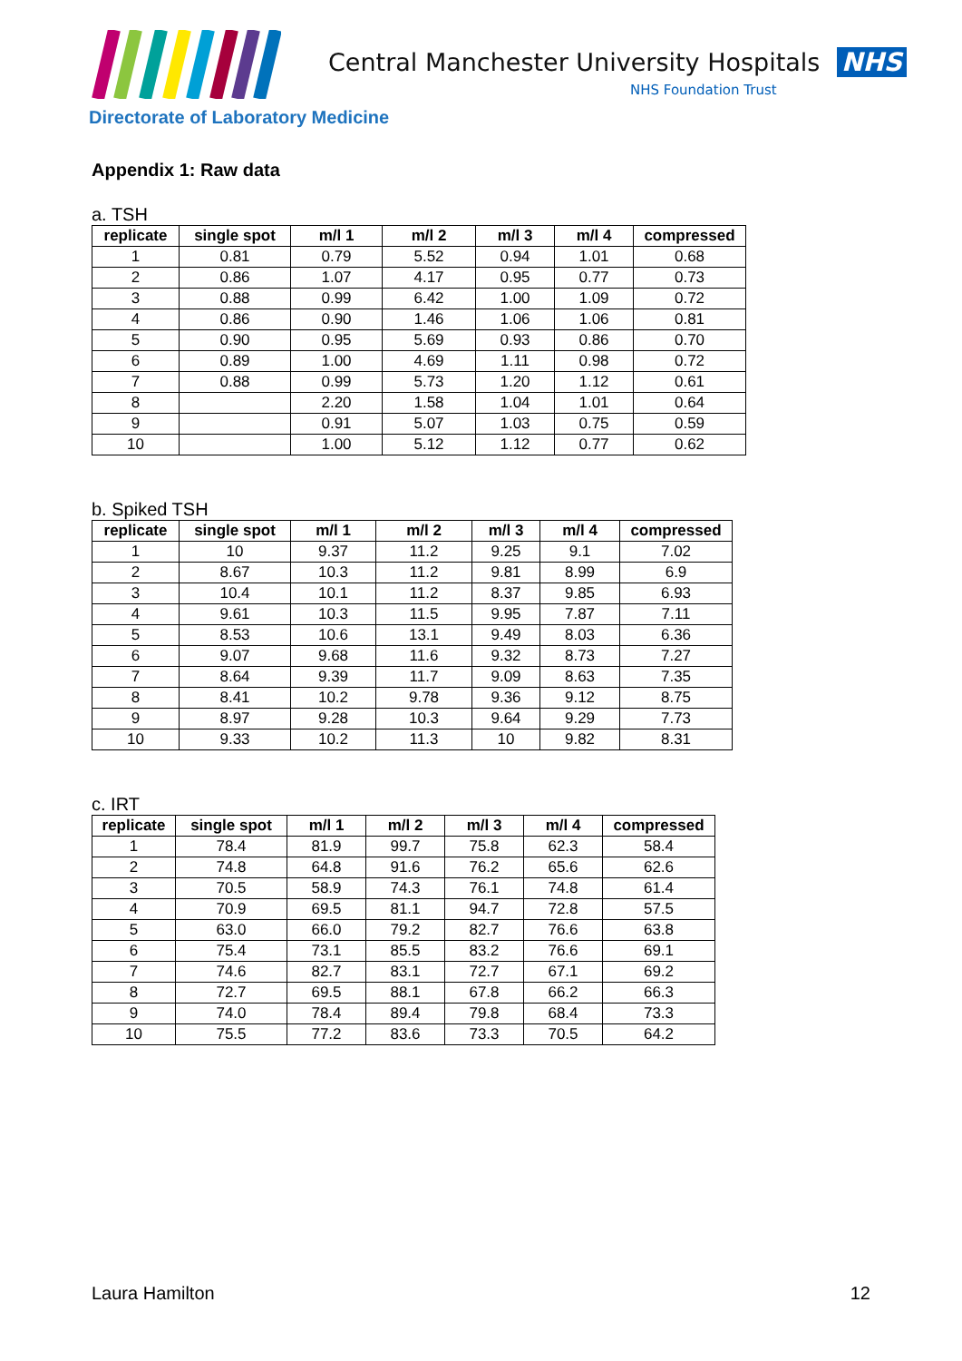Central Manchester University Hospitals NHS
NHS Foundation Trust
Directorate of Laboratory Medicine
Appendix 1: Raw data
a. TSH
| replicate | single spot | m/l 1 | m/l 2 | m/l 3 | m/l 4 | compressed |
| --- | --- | --- | --- | --- | --- | --- |
| 1 | 0.81 | 0.79 | 5.52 | 0.94 | 1.01 | 0.68 |
| 2 | 0.86 | 1.07 | 4.17 | 0.95 | 0.77 | 0.73 |
| 3 | 0.88 | 0.99 | 6.42 | 1.00 | 1.09 | 0.72 |
| 4 | 0.86 | 0.90 | 1.46 | 1.06 | 1.06 | 0.81 |
| 5 | 0.90 | 0.95 | 5.69 | 0.93 | 0.86 | 0.70 |
| 6 | 0.89 | 1.00 | 4.69 | 1.11 | 0.98 | 0.72 |
| 7 | 0.88 | 0.99 | 5.73 | 1.20 | 1.12 | 0.61 |
| 8 | | 2.20 | 1.58 | 1.04 | 1.01 | 0.64 |
| 9 | | 0.91 | 5.07 | 1.03 | 0.75 | 0.59 |
| 10 | | 1.00 | 5.12 | 1.12 | 0.77 | 0.62 |
b. Spiked TSH
| replicate | single spot | m/l 1 | m/l 2 | m/l 3 | m/l 4 | compressed |
| --- | --- | --- | --- | --- | --- | --- |
| 1 | 10 | 9.37 | 11.2 | 9.25 | 9.1 | 7.02 |
| 2 | 8.67 | 10.3 | 11.2 | 9.81 | 8.99 | 6.9 |
| 3 | 10.4 | 10.1 | 11.2 | 8.37 | 9.85 | 6.93 |
| 4 | 9.61 | 10.3 | 11.5 | 9.95 | 7.87 | 7.11 |
| 5 | 8.53 | 10.6 | 13.1 | 9.49 | 8.03 | 6.36 |
| 6 | 9.07 | 9.68 | 11.6 | 9.32 | 8.73 | 7.27 |
| 7 | 8.64 | 9.39 | 11.7 | 9.09 | 8.63 | 7.35 |
| 8 | 8.41 | 10.2 | 9.78 | 9.36 | 9.12 | 8.75 |
| 9 | 8.97 | 9.28 | 10.3 | 9.64 | 9.29 | 7.73 |
| 10 | 9.33 | 10.2 | 11.3 | 10 | 9.82 | 8.31 |
c. IRT
| replicate | single spot | m/l 1 | m/l 2 | m/l 3 | m/l 4 | compressed |
| --- | --- | --- | --- | --- | --- | --- |
| 1 | 78.4 | 81.9 | 99.7 | 75.8 | 62.3 | 58.4 |
| 2 | 74.8 | 64.8 | 91.6 | 76.2 | 65.6 | 62.6 |
| 3 | 70.5 | 58.9 | 74.3 | 76.1 | 74.8 | 61.4 |
| 4 | 70.9 | 69.5 | 81.1 | 94.7 | 72.8 | 57.5 |
| 5 | 63.0 | 66.0 | 79.2 | 82.7 | 76.6 | 63.8 |
| 6 | 75.4 | 73.1 | 85.5 | 83.2 | 76.6 | 69.1 |
| 7 | 74.6 | 82.7 | 83.1 | 72.7 | 67.1 | 69.2 |
| 8 | 72.7 | 69.5 | 88.1 | 67.8 | 66.2 | 66.3 |
| 9 | 74.0 | 78.4 | 89.4 | 79.8 | 68.4 | 73.3 |
| 10 | 75.5 | 77.2 | 83.6 | 73.3 | 70.5 | 64.2 |
Laura Hamilton 12